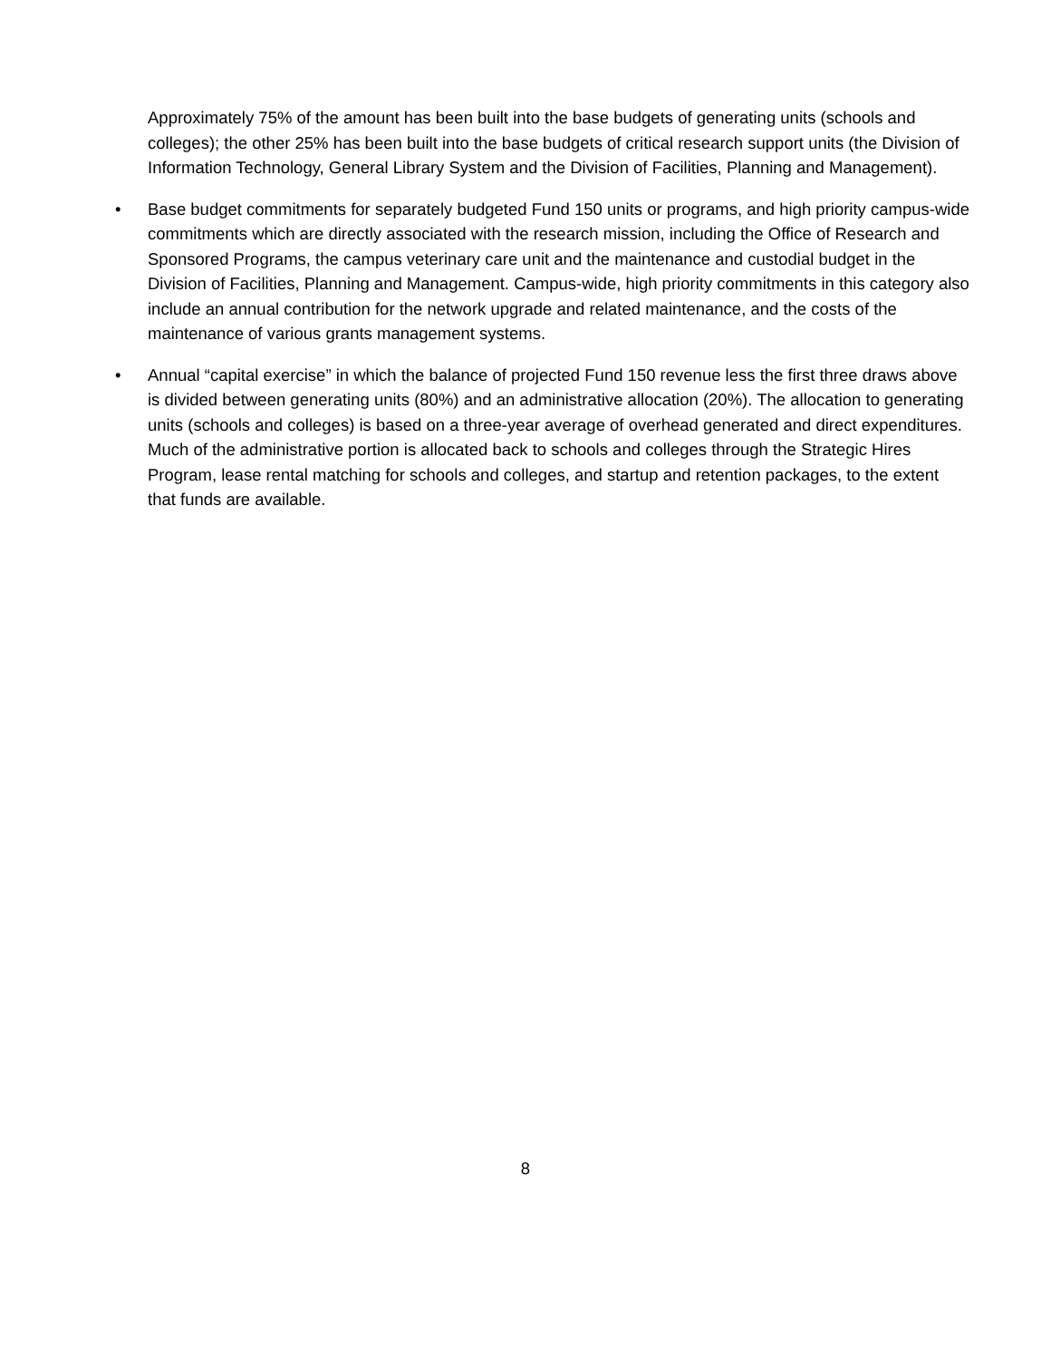Approximately 75% of the amount has been built into the base budgets of generating units (schools and colleges); the other 25% has been built into the base budgets of critical research support units (the Division of Information Technology, General Library System and the Division of Facilities, Planning and Management).
• Base budget commitments for separately budgeted Fund 150 units or programs, and high priority campus-wide commitments which are directly associated with the research mission, including the Office of Research and Sponsored Programs, the campus veterinary care unit and the maintenance and custodial budget in the Division of Facilities, Planning and Management. Campus-wide, high priority commitments in this category also include an annual contribution for the network upgrade and related maintenance, and the costs of the maintenance of various grants management systems.
• Annual “capital exercise” in which the balance of projected Fund 150 revenue less the first three draws above is divided between generating units (80%) and an administrative allocation (20%). The allocation to generating units (schools and colleges) is based on a three-year average of overhead generated and direct expenditures. Much of the administrative portion is allocated back to schools and colleges through the Strategic Hires Program, lease rental matching for schools and colleges, and startup and retention packages, to the extent that funds are available.
8